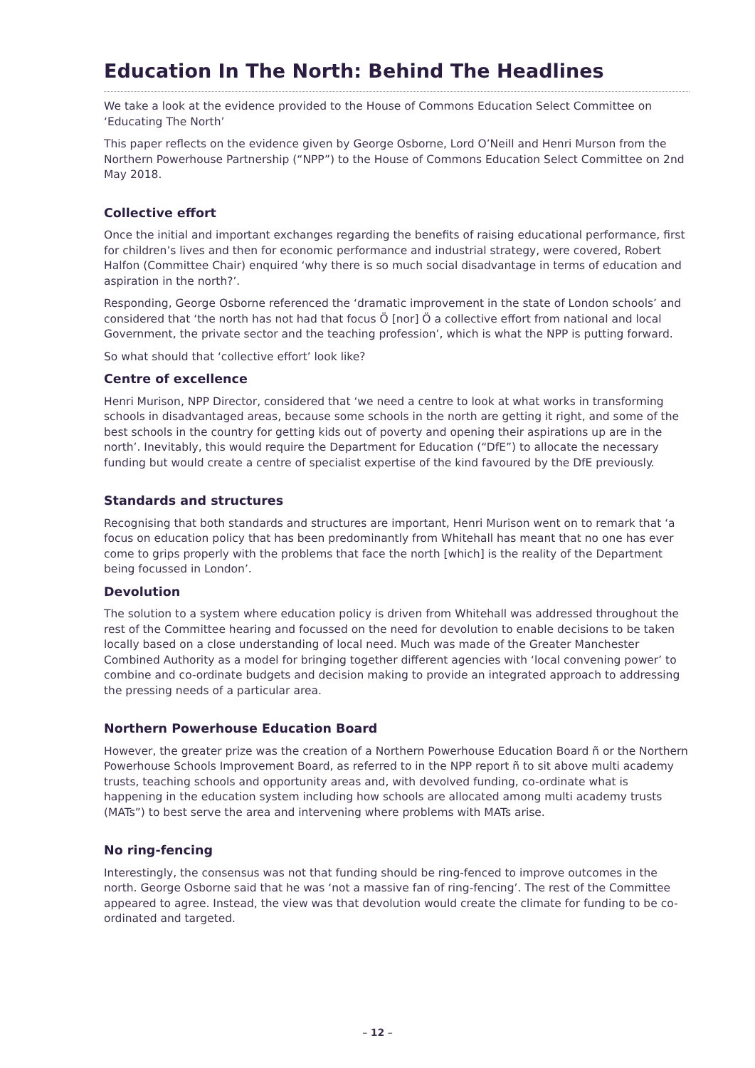Education In The North: Behind The Headlines
We take a look at the evidence provided to the House of Commons Education Select Committee on ‘Educating The North’
This paper reflects on the evidence given by George Osborne, Lord O’Neill and Henri Murson from the Northern Powerhouse Partnership (“NPP”) to the House of Commons Education Select Committee on 2nd May 2018.
Collective effort
Once the initial and important exchanges regarding the benefits of raising educational performance, first for children’s lives and then for economic performance and industrial strategy, were covered, Robert Halfon (Committee Chair) enquired ‘why there is so much social disadvantage in terms of education and aspiration in the north?’.
Responding, George Osborne referenced the ‘dramatic improvement in the state of London schools’ and considered that ‘the north has not had that focus Ö [nor] Ö a collective effort from national and local Government, the private sector and the teaching profession’, which is what the NPP is putting forward.
So what should that ‘collective effort’ look like?
Centre of excellence
Henri Murison, NPP Director, considered that ‘we need a centre to look at what works in transforming schools in disadvantaged areas, because some schools in the north are getting it right, and some of the best schools in the country for getting kids out of poverty and opening their aspirations up are in the north’. Inevitably, this would require the Department for Education (“DfE”) to allocate the necessary funding but would create a centre of specialist expertise of the kind favoured by the DfE previously.
Standards and structures
Recognising that both standards and structures are important, Henri Murison went on to remark that ‘a focus on education policy that has been predominantly from Whitehall has meant that no one has ever come to grips properly with the problems that face the north [which] is the reality of the Department being focussed in London’.
Devolution
The solution to a system where education policy is driven from Whitehall was addressed throughout the rest of the Committee hearing and focussed on the need for devolution to enable decisions to be taken locally based on a close understanding of local need. Much was made of the Greater Manchester Combined Authority as a model for bringing together different agencies with ‘local convening power’ to combine and co-ordinate budgets and decision making to provide an integrated approach to addressing the pressing needs of a particular area.
Northern Powerhouse Education Board
However, the greater prize was the creation of a Northern Powerhouse Education Board ñ or the Northern Powerhouse Schools Improvement Board, as referred to in the NPP report ñ to sit above multi academy trusts, teaching schools and opportunity areas and, with devolved funding, co-ordinate what is happening in the education system including how schools are allocated among multi academy trusts (MATs”) to best serve the area and intervening where problems with MATs arise.
No ring-fencing
Interestingly, the consensus was not that funding should be ring-fenced to improve outcomes in the north. George Osborne said that he was ‘not a massive fan of ring-fencing’. The rest of the Committee appeared to agree. Instead, the view was that devolution would create the climate for funding to be co-ordinated and targeted.
– 12 –